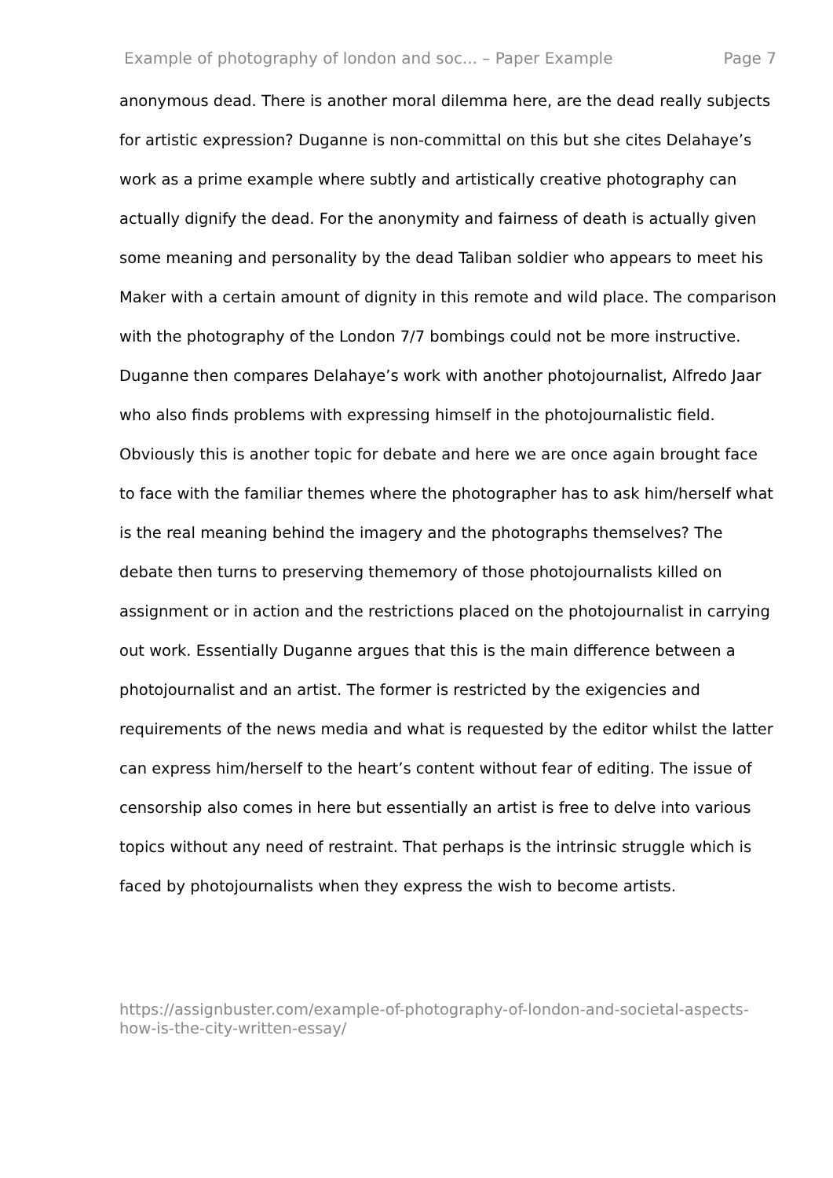Example of photography of london and soc... – Paper Example Page 7
anonymous dead. There is another moral dilemma here, are the dead really subjects for artistic expression? Duganne is non-committal on this but she cites Delahaye’s work as a prime example where subtly and artistically creative photography can actually dignify the dead. For the anonymity and fairness of death is actually given some meaning and personality by the dead Taliban soldier who appears to meet his Maker with a certain amount of dignity in this remote and wild place. The comparison with the photography of the London 7/7 bombings could not be more instructive.
Duganne then compares Delahaye’s work with another photojournalist, Alfredo Jaar who also finds problems with expressing himself in the photojournalistic field. Obviously this is another topic for debate and here we are once again brought face to face with the familiar themes where the photographer has to ask him/herself what is the real meaning behind the imagery and the photographs themselves? The debate then turns to preserving thememory of those photojournalists killed on assignment or in action and the restrictions placed on the photojournalist in carrying out work. Essentially Duganne argues that this is the main difference between a photojournalist and an artist. The former is restricted by the exigencies and requirements of the news media and what is requested by the editor whilst the latter can express him/herself to the heart’s content without fear of editing. The issue of censorship also comes in here but essentially an artist is free to delve into various topics without any need of restraint. That perhaps is the intrinsic struggle which is faced by photojournalists when they express the wish to become artists.
https://assignbuster.com/example-of-photography-of-london-and-societal-aspects-how-is-the-city-written-essay/